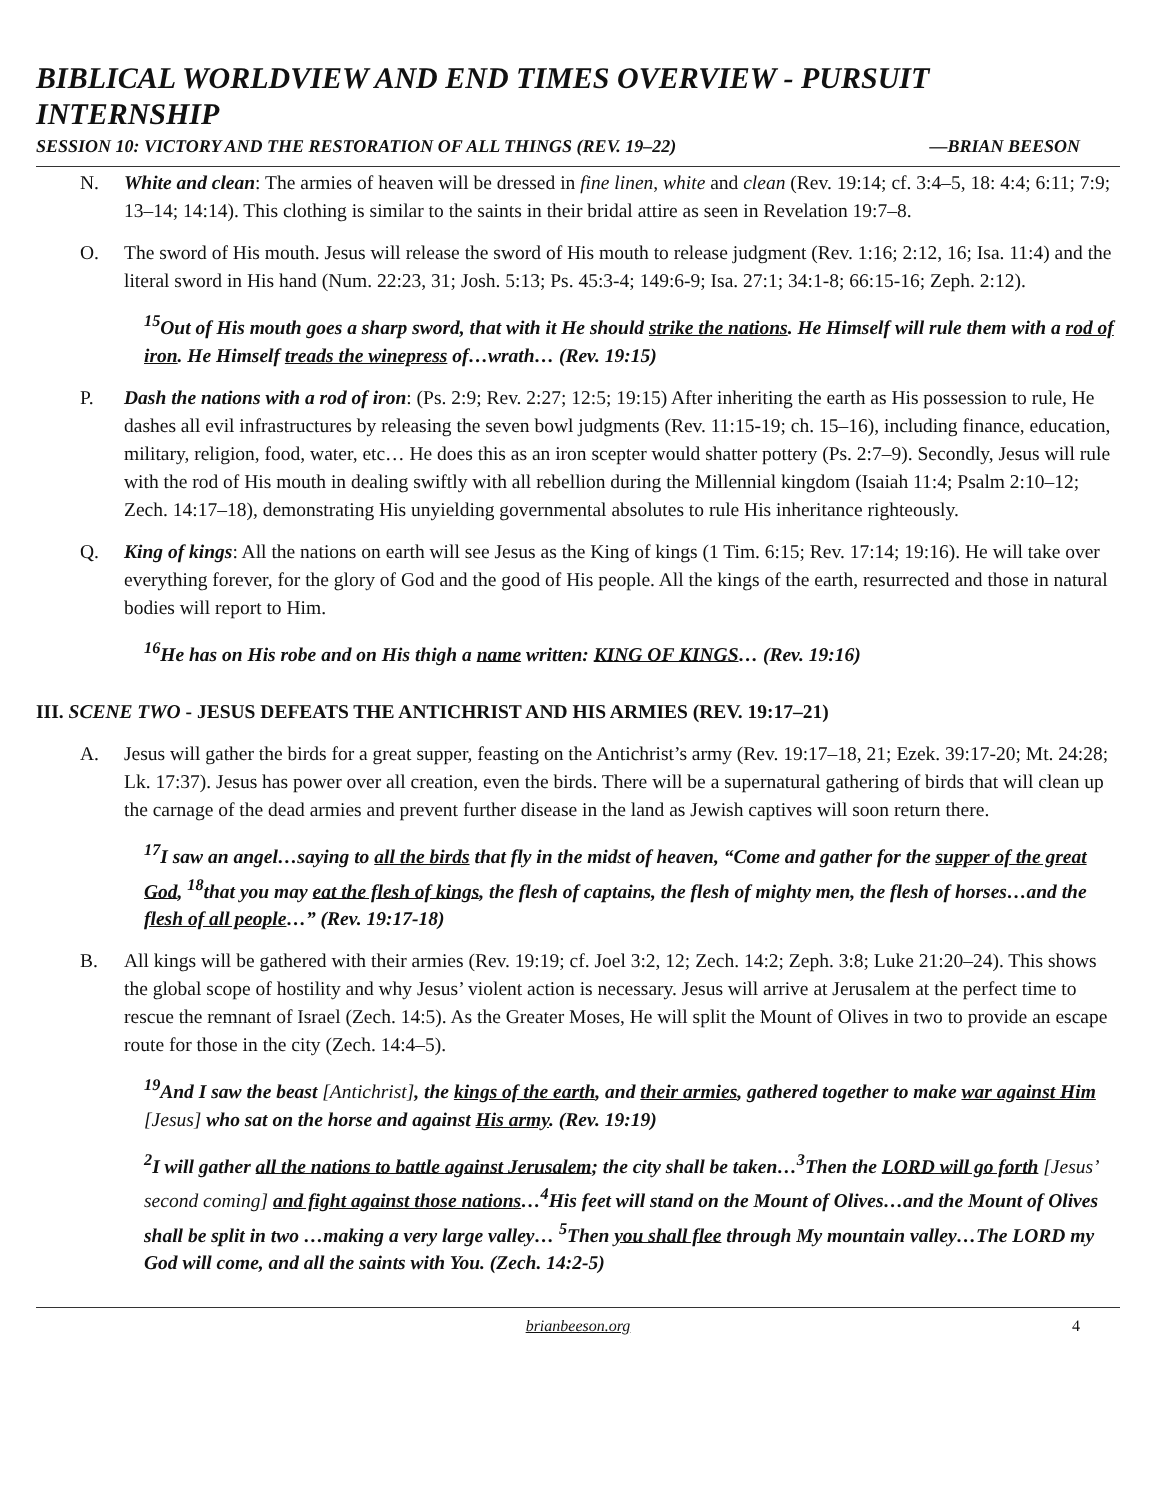BIBLICAL WORLDVIEW AND END TIMES OVERVIEW - PURSUIT INTERNSHIP
SESSION 10: VICTORY AND THE RESTORATION OF ALL THINGS (REV. 19–22) —BRIAN BEESON
N. White and clean: The armies of heaven will be dressed in fine linen, white and clean (Rev. 19:14; cf. 3:4–5, 18: 4:4; 6:11; 7:9; 13–14; 14:14). This clothing is similar to the saints in their bridal attire as seen in Revelation 19:7–8.
O. The sword of His mouth. Jesus will release the sword of His mouth to release judgment (Rev. 1:16; 2:12, 16; Isa. 11:4) and the literal sword in His hand (Num. 22:23, 31; Josh. 5:13; Ps. 45:3-4; 149:6-9; Isa. 27:1; 34:1-8; 66:15-16; Zeph. 2:12).
<sup>15</sup> Out of His mouth goes a sharp sword, that with it He should strike the nations. He Himself will rule them with a rod of iron. He Himself treads the winepress of…wrath… (Rev. 19:15)
P. Dash the nations with a rod of iron: (Ps. 2:9; Rev. 2:27; 12:5; 19:15) After inheriting the earth as His possession to rule, He dashes all evil infrastructures by releasing the seven bowl judgments (Rev. 11:15-19; ch. 15–16), including finance, education, military, religion, food, water, etc… He does this as an iron scepter would shatter pottery (Ps. 2:7–9). Secondly, Jesus will rule with the rod of His mouth in dealing swiftly with all rebellion during the Millennial kingdom (Isaiah 11:4; Psalm 2:10–12; Zech. 14:17–18), demonstrating His unyielding governmental absolutes to rule His inheritance righteously.
Q. King of kings: All the nations on earth will see Jesus as the King of kings (1 Tim. 6:15; Rev. 17:14; 19:16). He will take over everything forever, for the glory of God and the good of His people. All the kings of the earth, resurrected and those in natural bodies will report to Him.
<sup>16</sup>He has on His robe and on His thigh a name written: KING OF KINGS… (Rev. 19:16)
III. SCENE TWO - JESUS DEFEATS THE ANTICHRIST AND HIS ARMIES (REV. 19:17–21)
A. Jesus will gather the birds for a great supper, feasting on the Antichrist’s army (Rev. 19:17–18, 21; Ezek. 39:17-20; Mt. 24:28; Lk. 17:37). Jesus has power over all creation, even the birds. There will be a supernatural gathering of birds that will clean up the carnage of the dead armies and prevent further disease in the land as Jewish captives will soon return there.
<sup>17</sup> I saw an angel…saying to all the birds that fly in the midst of heaven, “Come and gather for the supper of the great God, <sup>18</sup>that you may eat the flesh of kings, the flesh of captains, the flesh of mighty men, the flesh of horses…and the flesh of all people…” (Rev. 19:17-18)
B. All kings will be gathered with their armies (Rev. 19:19; cf. Joel 3:2, 12; Zech. 14:2; Zeph. 3:8; Luke 21:20–24). This shows the global scope of hostility and why Jesus’ violent action is necessary. Jesus will arrive at Jerusalem at the perfect time to rescue the remnant of Israel (Zech. 14:5). As the Greater Moses, He will split the Mount of Olives in two to provide an escape route for those in the city (Zech. 14:4–5).
<sup>19</sup> And I saw the beast [Antichrist], the kings of the earth, and their armies, gathered together to make war against Him [Jesus] who sat on the horse and against His army. (Rev. 19:19)
<sup>2</sup> I will gather all the nations to battle against Jerusalem; the city shall be taken…<sup>3</sup>Then the LORD will go forth [Jesus’ second coming] and fight against those nations…<sup>4</sup>His feet will stand on the Mount of Olives…and the Mount of Olives shall be split in two …making a very large valley… <sup>5</sup>Then you shall flee through My mountain valley…The LORD my God will come, and all the saints with You. (Zech. 14:2-5)
brianbeeson.org 4